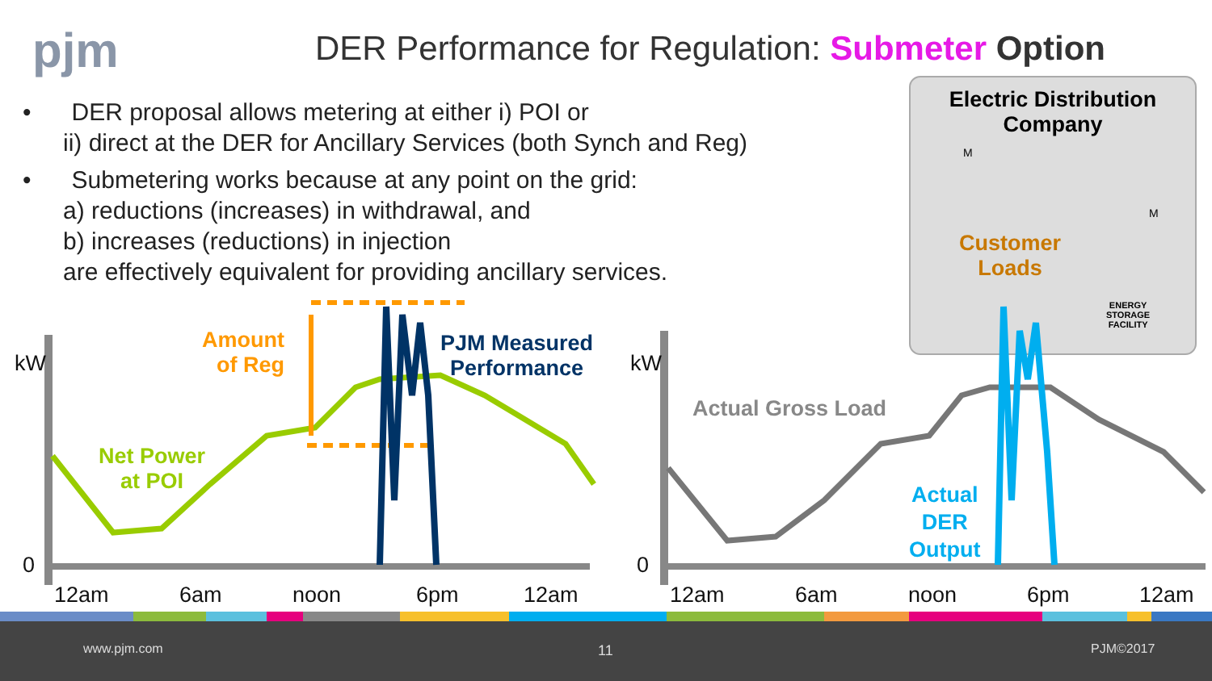pjm
DER Performance for Regulation: Submeter Option
• DER proposal allows metering at either i) POI or
ii) direct at the DER for Ancillary Services (both Synch and Reg)
• Submetering works because at any point on the grid:
a) reductions (increases) in withdrawal, and
b) increases (reductions) in injection
are effectively equivalent for providing ancillary services.
Electric Distribution Company
Customer
Loads
ENERGY
STORAGE
FACILITY
M
M
Amount
of Reg
PJM Measured
Performance
Net Power
at POI
Actual Gross Load
Actual
DER
Output
kW kW
0 0
12am 6am noon 6pm 12am 12am 6am noon 6pm 12am
www.pjm.com 11 PJM©2017